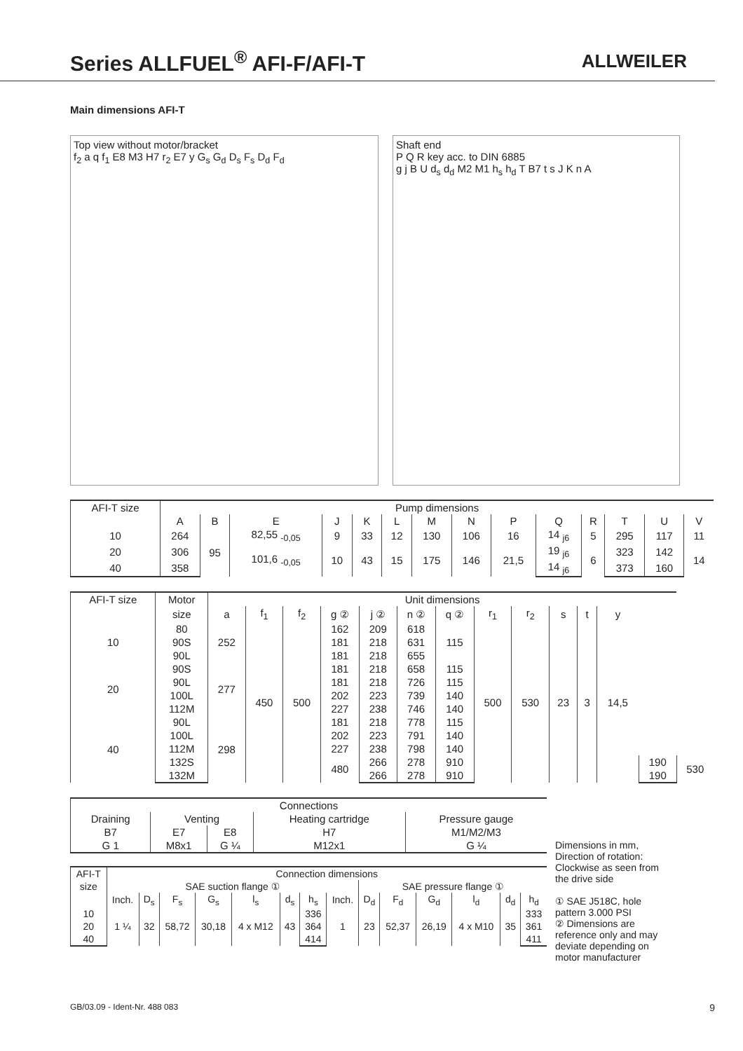Series ALLFUEL<sup>®</sup> AFI-F/AFI-T
ALLWEILER
Main dimensions AFI-T
Top view without motor/bracket
f<sub>2</sub> a q f<sub>1</sub> E8 M3 H7 r<sub>2</sub> E7 y G<sub>s</sub> G<sub>d</sub> D<sub>s</sub> F<sub>s</sub> D<sub>d</sub> F<sub>d</sub>
Shaft end
P Q R key acc. to DIN 6885
g j B U d<sub>s</sub> d<sub>d</sub> M2 M1 h<sub>s</sub> h<sub>d</sub> T B7 t s J K n A
| AFI-T size | Pump dimensions | | | | | | | | | | | | | |
| --- | --- | --- | --- | --- | --- | --- | --- | --- | --- | --- | --- | --- | --- | --- |
| | A | B | E | J | K | L | M | N | P | Q | R | T | U | V |
| 10 | 264 | 95 | 82,55 <sub>-0,05</sub> | 9 | 33 | 12 | 130 | 106 | 16 | 14 <sub>j6</sub> | 5 | 295 | 117 | 11 |
| 20 | 306 | | 101,6 <sub>-0,05</sub> | 10 | 43 | 15 | 175 | 146 | 21,5 | 19 <sub>j6</sub> | 6 | 323 | 142 | 14 |
| 40 | 358 | | | | | | | | | 14 <sub>j6</sub> | | 373 | 160 | |
| AFI-T size | Motor | Unit dimensions | | | | | | | | | | | | | |
| --- | --- | --- | --- | --- | --- | --- | --- | --- | --- | --- | --- | --- | --- | --- | --- |
| | size | a | f<sub>1</sub> | f<sub>2</sub> | g ② | j ② | n ② | q ② | r<sub>1</sub> | r<sub>2</sub> | s | t | y | | |
| 10 | 80 | 252 | 450 | 500 | 162 | 209 | 618 | 115 | 500 | 530 | 23 | 3 | 14,5 | | |
| | 90S | | | | 181 | 218 | 631 | | | | | | | | |
| | 90L | | | | 181 | 218 | 655 | | | | | | | | |
| 20 | 90S | 277 | | | 181 | 218 | 658 | 115 | | | | | | | |
| | 90L | | | | 181 | 218 | 726 | 115 | | | | | | | |
| | 100L | | | | 202 | 223 | 739 | 140 | | | | | | | |
| | 112M | | | | 227 | 238 | 746 | 140 | | | | | | | |
| 40 | 90L | 298 | | | 181 | 218 | 778 | 115 | | | | | | | |
| | 100L | | | | 202 | 223 | 791 | 140 | | | | | | | |
| | 112M | | | | 227 | 238 | 798 | 140 | | | | | | | |
| | 132S | | | | 480 | 266 | 278 | 910 | | | | | | 190 | 530 |
| | 132M | | | | | 266 | 278 | 910 | | | | | | 190 | |
| Connections | | | | |
| --- | --- | --- | --- | --- |
| Draining | Venting | | Heating cartridge | Pressure gauge |
| B7 | E7 | E8 | H7 | M1/M2/M3 |
| G 1 | M8x1 | G ¼ | M12x1 | G ¼ |
| AFI-T | Connection dimensions | | | | | | | | | | | | | |
| --- | --- | --- | --- | --- | --- | --- | --- | --- | --- | --- | --- | --- | --- | --- |
| size | SAE suction flange ① | | | | | | | | SAE pressure flange ① | | | | | |
| | Inch. | D<sub>s</sub> | F<sub>s</sub> | G<sub>s</sub> | l<sub>s</sub> | d<sub>s</sub> | h<sub>s</sub> | Inch. | D<sub>d</sub> | F<sub>d</sub> | G<sub>d</sub> | l<sub>d</sub> | d<sub>d</sub> | h<sub>d</sub> |
| 10 | 1 ¼ | 32 | 58,72 | 30,18 | 4 x M12 | 43 | 336 | 1 | 23 | 52,37 | 26,19 | 4 x M10 | 35 | 333 |
| 20 | | | | | | | 364 | | | | | | | 361 |
| 40 | | | | | | | 414 | | | | | | | 411 |
Dimensions in mm,
Direction of rotation:
Clockwise as seen from the drive side
① SAE J518C, hole pattern 3.000 PSI
② Dimensions are reference only and may deviate depending on motor manufacturer
GB/03.09 - Ident-Nr. 488 083 9